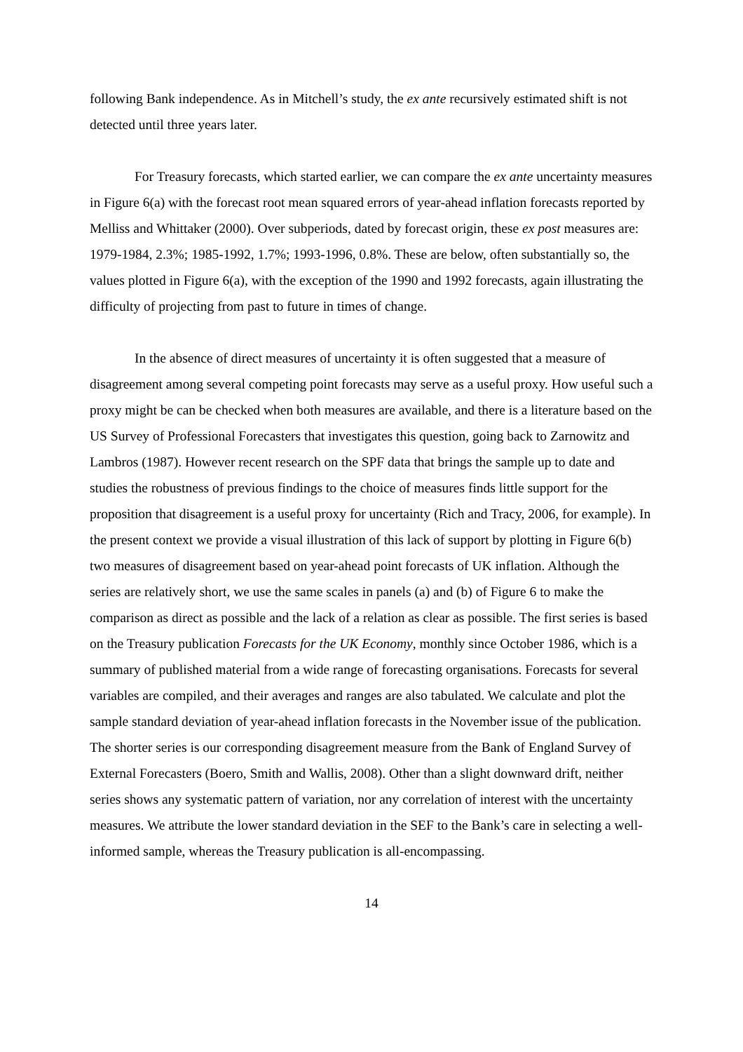following Bank independence. As in Mitchell’s study, the ex ante recursively estimated shift is not detected until three years later.
For Treasury forecasts, which started earlier, we can compare the ex ante uncertainty measures in Figure 6(a) with the forecast root mean squared errors of year-ahead inflation forecasts reported by Melliss and Whittaker (2000). Over subperiods, dated by forecast origin, these ex post measures are: 1979-1984, 2.3%; 1985-1992, 1.7%; 1993-1996, 0.8%. These are below, often substantially so, the values plotted in Figure 6(a), with the exception of the 1990 and 1992 forecasts, again illustrating the difficulty of projecting from past to future in times of change.
In the absence of direct measures of uncertainty it is often suggested that a measure of disagreement among several competing point forecasts may serve as a useful proxy. How useful such a proxy might be can be checked when both measures are available, and there is a literature based on the US Survey of Professional Forecasters that investigates this question, going back to Zarnowitz and Lambros (1987). However recent research on the SPF data that brings the sample up to date and studies the robustness of previous findings to the choice of measures finds little support for the proposition that disagreement is a useful proxy for uncertainty (Rich and Tracy, 2006, for example). In the present context we provide a visual illustration of this lack of support by plotting in Figure 6(b) two measures of disagreement based on year-ahead point forecasts of UK inflation. Although the series are relatively short, we use the same scales in panels (a) and (b) of Figure 6 to make the comparison as direct as possible and the lack of a relation as clear as possible. The first series is based on the Treasury publication Forecasts for the UK Economy, monthly since October 1986, which is a summary of published material from a wide range of forecasting organisations. Forecasts for several variables are compiled, and their averages and ranges are also tabulated. We calculate and plot the sample standard deviation of year-ahead inflation forecasts in the November issue of the publication. The shorter series is our corresponding disagreement measure from the Bank of England Survey of External Forecasters (Boero, Smith and Wallis, 2008). Other than a slight downward drift, neither series shows any systematic pattern of variation, nor any correlation of interest with the uncertainty measures. We attribute the lower standard deviation in the SEF to the Bank’s care in selecting a well-informed sample, whereas the Treasury publication is all-encompassing.
14